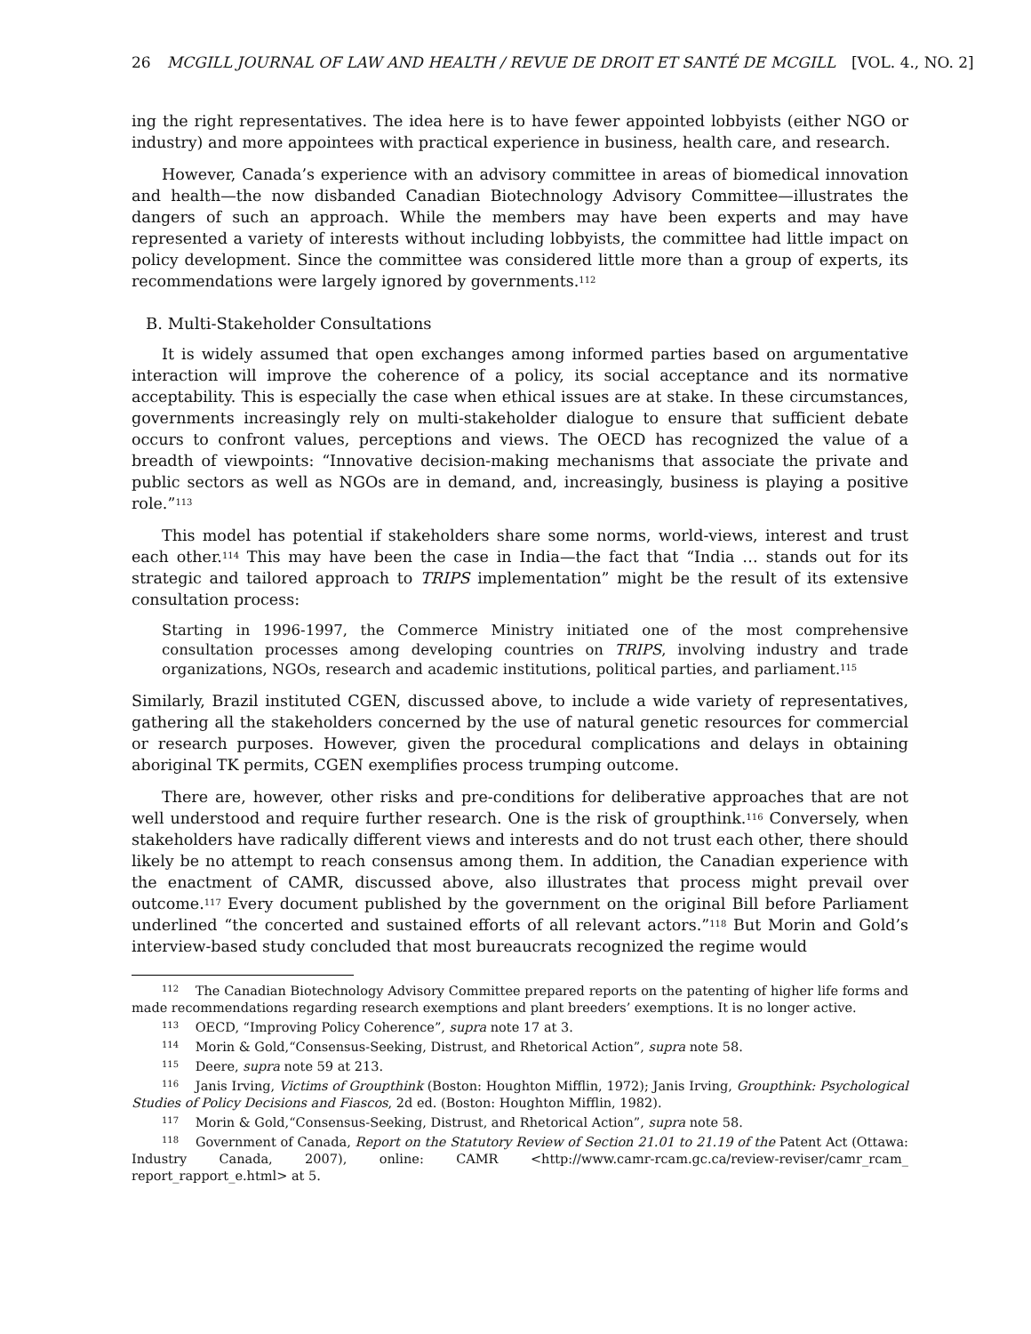26 MCGILL JOURNAL OF LAW AND HEALTH / REVUE DE DROIT ET SANTÉ DE MCGILL [VOL. 4., NO. 2]
ing the right representatives. The idea here is to have fewer appointed lobbyists (either NGO or industry) and more appointees with practical experience in business, health care, and research.
However, Canada’s experience with an advisory committee in areas of biomedical innovation and health—the now disbanded Canadian Biotechnology Advisory Committee—illustrates the dangers of such an approach. While the members may have been experts and may have represented a variety of interests without including lobbyists, the committee had little impact on policy development. Since the committee was considered little more than a group of experts, its recommendations were largely ignored by governments.<sup>112</sup>
B. Multi-Stakeholder Consultations
It is widely assumed that open exchanges among informed parties based on argumentative interaction will improve the coherence of a policy, its social acceptance and its normative acceptability. This is especially the case when ethical issues are at stake. In these circumstances, governments increasingly rely on multi-stakeholder dialogue to ensure that sufficient debate occurs to confront values, perceptions and views. The OECD has recognized the value of a breadth of viewpoints: “Innovative decision-making mechanisms that associate the private and public sectors as well as NGOs are in demand, and, increasingly, business is playing a positive role.”<sup>113</sup>
This model has potential if stakeholders share some norms, world-views, interest and trust each other.<sup>114</sup> This may have been the case in India—the fact that “India … stands out for its strategic and tailored approach to TRIPS implementation” might be the result of its extensive consultation process:
Starting in 1996-1997, the Commerce Ministry initiated one of the most comprehensive consultation processes among developing countries on TRIPS, involving industry and trade organizations, NGOs, research and academic institutions, political parties, and parliament.<sup>115</sup>
Similarly, Brazil instituted CGEN, discussed above, to include a wide variety of representatives, gathering all the stakeholders concerned by the use of natural genetic resources for commercial or research purposes. However, given the procedural complications and delays in obtaining aboriginal TK permits, CGEN exemplifies process trumping outcome.
There are, however, other risks and pre-conditions for deliberative approaches that are not well understood and require further research. One is the risk of groupthink.<sup>116</sup> Conversely, when stakeholders have radically different views and interests and do not trust each other, there should likely be no attempt to reach consensus among them. In addition, the Canadian experience with the enactment of CAMR, discussed above, also illustrates that process might prevail over outcome.<sup>117</sup> Every document published by the government on the original Bill before Parliament underlined “the concerted and sustained efforts of all relevant actors.”<sup>118</sup> But Morin and Gold’s interview-based study concluded that most bureaucrats recognized the regime would
<sup>112</sup> The Canadian Biotechnology Advisory Committee prepared reports on the patenting of higher life forms and made recommendations regarding research exemptions and plant breeders’ exemptions. It is no longer active.
<sup>113</sup> OECD, “Improving Policy Coherence”, supra note 17 at 3.
<sup>114</sup> Morin & Gold,“Consensus-Seeking, Distrust, and Rhetorical Action”, supra note 58.
<sup>115</sup> Deere, supra note 59 at 213.
<sup>116</sup> Janis Irving, Victims of Groupthink (Boston: Houghton Mifflin, 1972); Janis Irving, Groupthink: Psychological Studies of Policy Decisions and Fiascos, 2d ed. (Boston: Houghton Mifflin, 1982).
<sup>117</sup> Morin & Gold,“Consensus-Seeking, Distrust, and Rhetorical Action”, supra note 58.
<sup>118</sup> Government of Canada, Report on the Statutory Review of Section 21.01 to 21.19 of the Patent Act (Ottawa: Industry Canada, 2007), online: CAMR <http://www.camr-rcam.gc.ca/review-reviser/camr_rcam_ report_rapport_e.html> at 5.